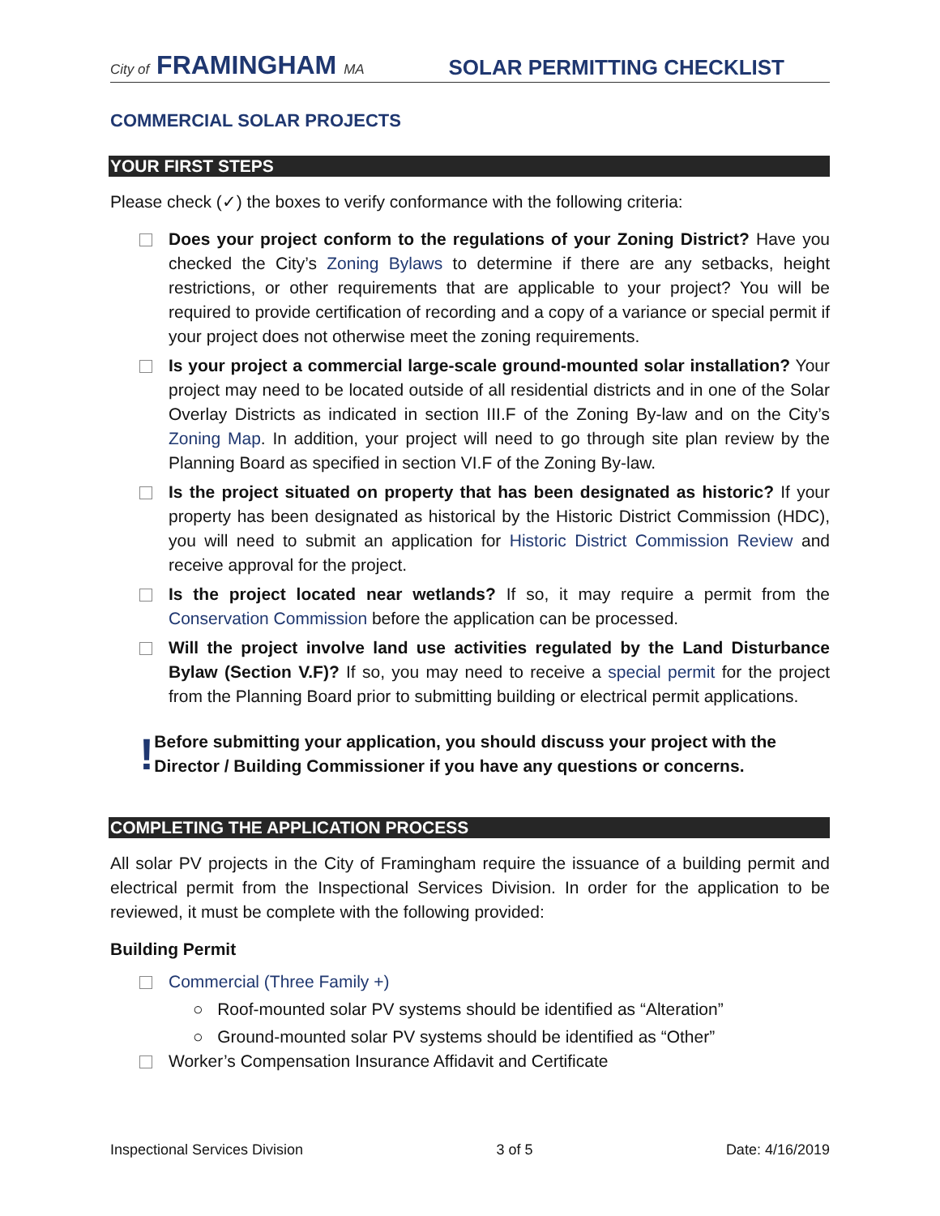City of FRAMINGHAM MA
SOLAR PERMITTING CHECKLIST
COMMERCIAL SOLAR PROJECTS
YOUR FIRST STEPS
Please check (✓) the boxes to verify conformance with the following criteria:
Does your project conform to the regulations of your Zoning District? Have you checked the City’s Zoning Bylaws to determine if there are any setbacks, height restrictions, or other requirements that are applicable to your project? You will be required to provide certification of recording and a copy of a variance or special permit if your project does not otherwise meet the zoning requirements.
Is your project a commercial large-scale ground-mounted solar installation? Your project may need to be located outside of all residential districts and in one of the Solar Overlay Districts as indicated in section III.F of the Zoning By-law and on the City’s Zoning Map. In addition, your project will need to go through site plan review by the Planning Board as specified in section VI.F of the Zoning By-law.
Is the project situated on property that has been designated as historic? If your property has been designated as historical by the Historic District Commission (HDC), you will need to submit an application for Historic District Commission Review and receive approval for the project.
Is the project located near wetlands? If so, it may require a permit from the Conservation Commission before the application can be processed.
Will the project involve land use activities regulated by the Land Disturbance Bylaw (Section V.F)? If so, you may need to receive a special permit for the project from the Planning Board prior to submitting building or electrical permit applications.
!
Before submitting your application, you should discuss your project with the Director / Building Commissioner if you have any questions or concerns.
COMPLETING THE APPLICATION PROCESS
All solar PV projects in the City of Framingham require the issuance of a building permit and electrical permit from the Inspectional Services Division. In order for the application to be reviewed, it must be complete with the following provided:
Building Permit
Commercial (Three Family +)
○ Roof-mounted solar PV systems should be identified as “Alteration”
○ Ground-mounted solar PV systems should be identified as “Other”
Worker’s Compensation Insurance Affidavit and Certificate
Inspectional Services Division 3 of 5 Date: 4/16/2019